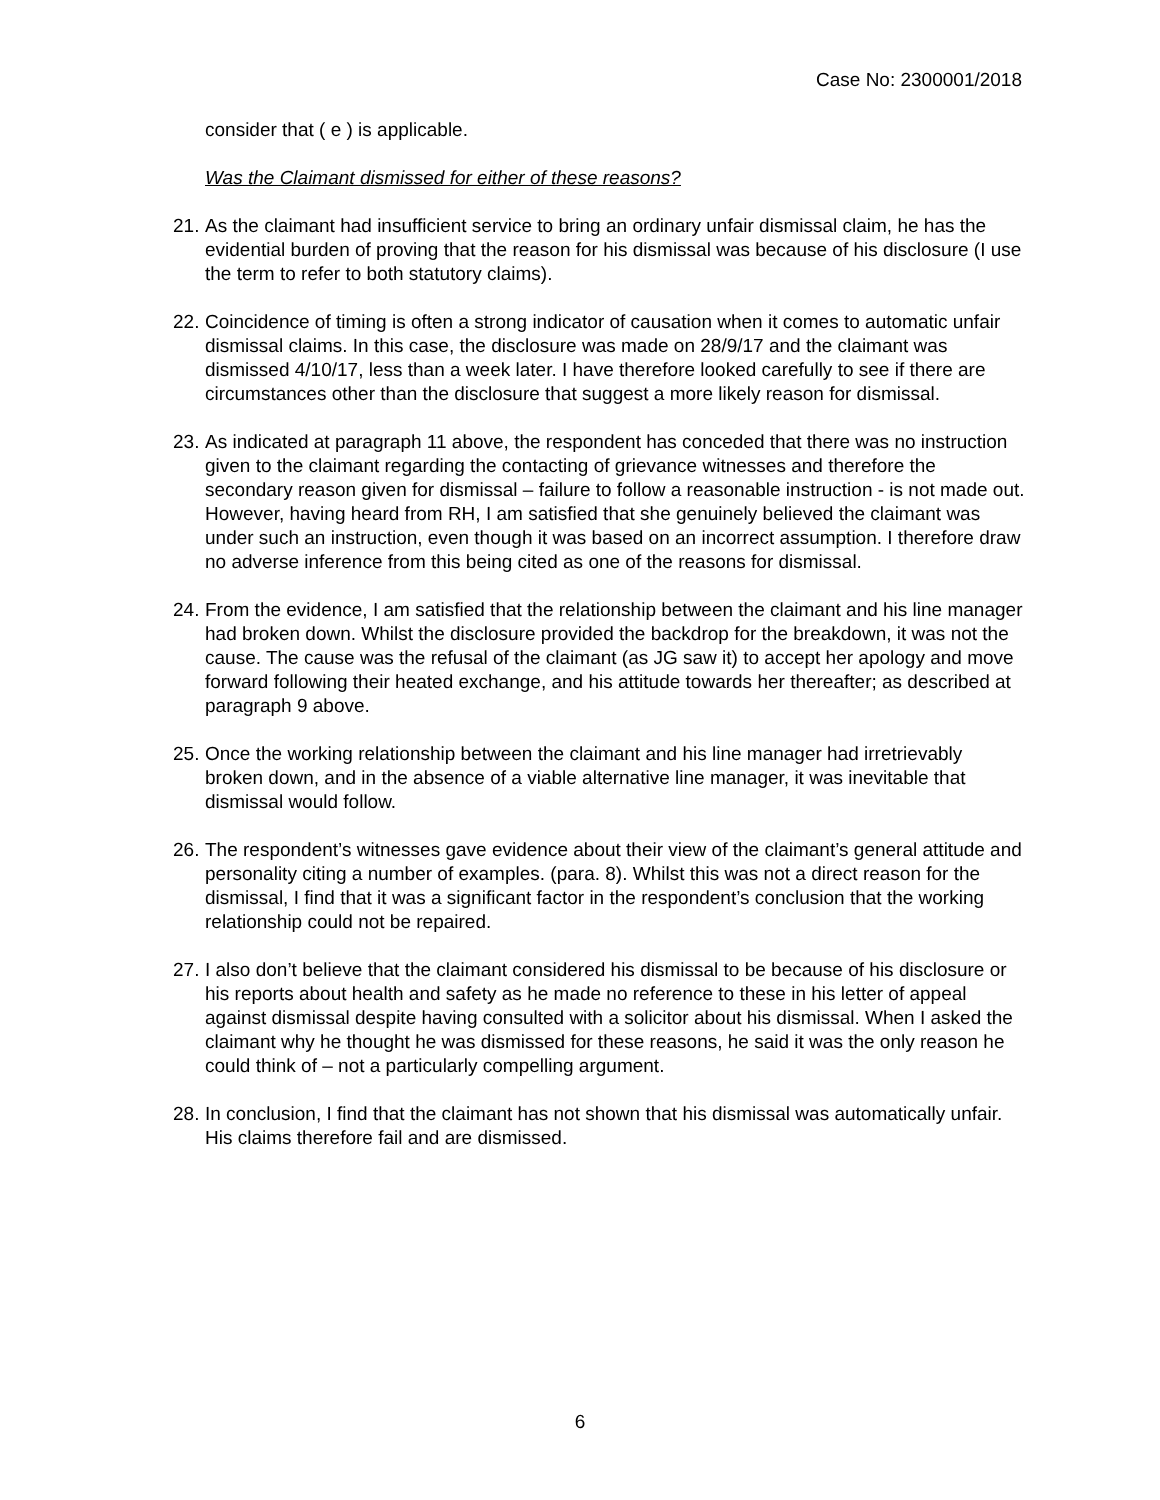Case No: 2300001/2018
consider that ( e ) is applicable.
Was the Claimant dismissed for either of these reasons?
21. As the claimant had insufficient service to bring an ordinary unfair dismissal claim, he has the evidential burden of proving that the reason for his dismissal was because of his disclosure (I use the term to refer to both statutory claims).
22. Coincidence of timing is often a strong indicator of causation when it comes to automatic unfair dismissal claims. In this case, the disclosure was made on 28/9/17 and the claimant was dismissed 4/10/17, less than a week later. I have therefore looked carefully to see if there are circumstances other than the disclosure that suggest a more likely reason for dismissal.
23. As indicated at paragraph 11 above, the respondent has conceded that there was no instruction given to the claimant regarding the contacting of grievance witnesses and therefore the secondary reason given for dismissal – failure to follow a reasonable instruction - is not made out. However, having heard from RH, I am satisfied that she genuinely believed the claimant was under such an instruction, even though it was based on an incorrect assumption. I therefore draw no adverse inference from this being cited as one of the reasons for dismissal.
24. From the evidence, I am satisfied that the relationship between the claimant and his line manager had broken down. Whilst the disclosure provided the backdrop for the breakdown, it was not the cause. The cause was the refusal of the claimant (as JG saw it) to accept her apology and move forward following their heated exchange, and his attitude towards her thereafter; as described at paragraph 9 above.
25. Once the working relationship between the claimant and his line manager had irretrievably broken down, and in the absence of a viable alternative line manager, it was inevitable that dismissal would follow.
26. The respondent’s witnesses gave evidence about their view of the claimant’s general attitude and personality citing a number of examples. (para. 8). Whilst this was not a direct reason for the dismissal, I find that it was a significant factor in the respondent’s conclusion that the working relationship could not be repaired.
27. I also don’t believe that the claimant considered his dismissal to be because of his disclosure or his reports about health and safety as he made no reference to these in his letter of appeal against dismissal despite having consulted with a solicitor about his dismissal. When I asked the claimant why he thought he was dismissed for these reasons, he said it was the only reason he could think of – not a particularly compelling argument.
28. In conclusion, I find that the claimant has not shown that his dismissal was automatically unfair. His claims therefore fail and are dismissed.
6